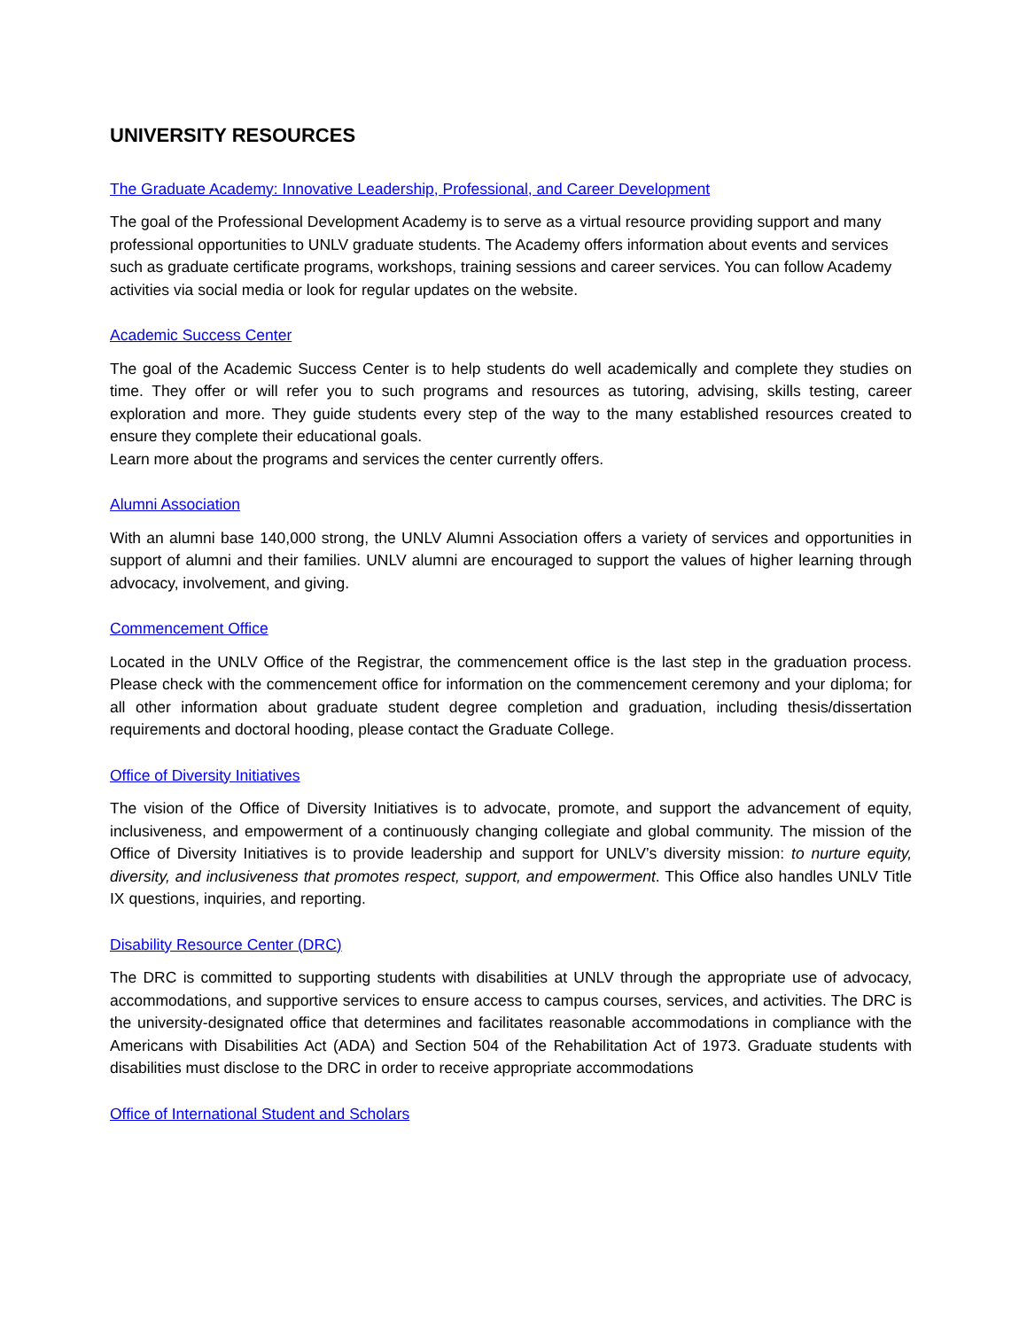UNIVERSITY RESOURCES
The Graduate Academy: Innovative Leadership, Professional, and Career Development
The goal of the Professional Development Academy is to serve as a virtual resource providing support and many professional opportunities to UNLV graduate students. The Academy offers information about events and services such as graduate certificate programs, workshops, training sessions and career services. You can follow Academy activities via social media or look for regular updates on the website.
Academic Success Center
The goal of the Academic Success Center is to help students do well academically and complete they studies on time. They offer or will refer you to such programs and resources as tutoring, advising, skills testing, career exploration and more. They guide students every step of the way to the many established resources created to ensure they complete their educational goals.
Learn more about the programs and services the center currently offers.
Alumni Association
With an alumni base 140,000 strong, the UNLV Alumni Association offers a variety of services and opportunities in support of alumni and their families. UNLV alumni are encouraged to support the values of higher learning through advocacy, involvement, and giving.
Commencement Office
Located in the UNLV Office of the Registrar, the commencement office is the last step in the graduation process. Please check with the commencement office for information on the commencement ceremony and your diploma; for all other information about graduate student degree completion and graduation, including thesis/dissertation requirements and doctoral hooding, please contact the Graduate College.
Office of Diversity Initiatives
The vision of the Office of Diversity Initiatives is to advocate, promote, and support the advancement of equity, inclusiveness, and empowerment of a continuously changing collegiate and global community. The mission of the Office of Diversity Initiatives is to provide leadership and support for UNLV’s diversity mission: to nurture equity, diversity, and inclusiveness that promotes respect, support, and empowerment. This Office also handles UNLV Title IX questions, inquiries, and reporting.
Disability Resource Center (DRC)
The DRC is committed to supporting students with disabilities at UNLV through the appropriate use of advocacy, accommodations, and supportive services to ensure access to campus courses, services, and activities. The DRC is the university-designated office that determines and facilitates reasonable accommodations in compliance with the Americans with Disabilities Act (ADA) and Section 504 of the Rehabilitation Act of 1973. Graduate students with disabilities must disclose to the DRC in order to receive appropriate accommodations
Office of International Student and Scholars